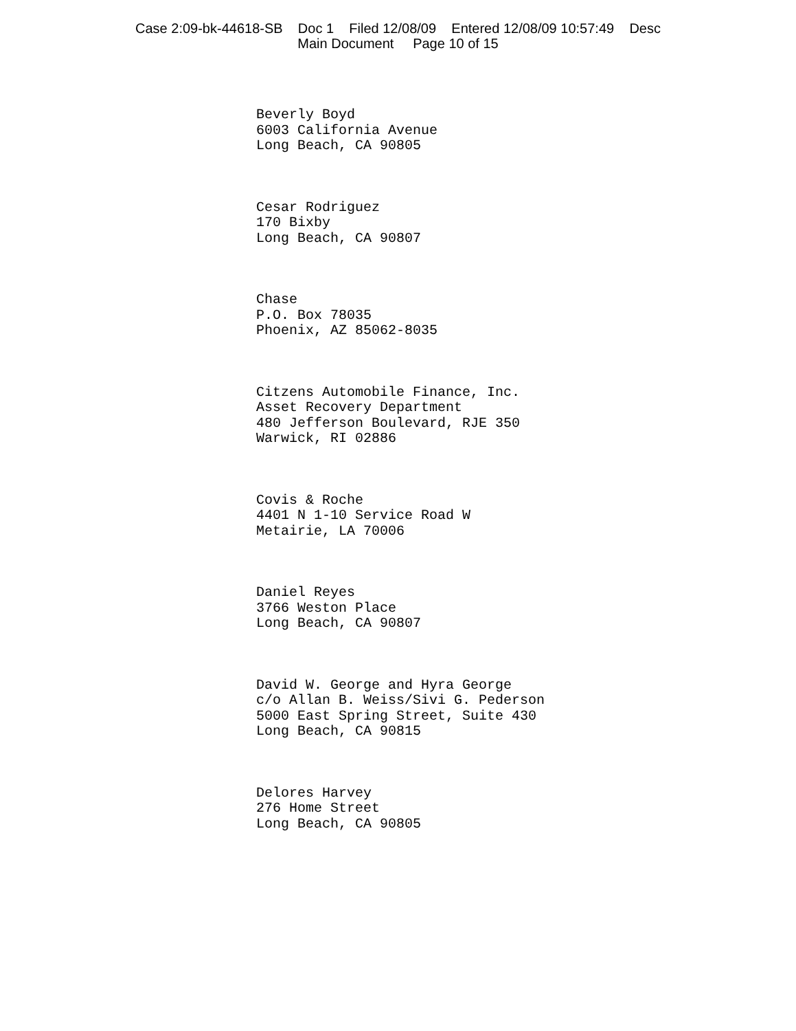Case 2:09-bk-44618-SB Doc 1 Filed 12/08/09 Entered 12/08/09 10:57:49 Desc
Main Document Page 10 of 15
Beverly Boyd
6003 California Avenue
Long Beach, CA 90805
Cesar Rodriguez
170 Bixby
Long Beach, CA 90807
Chase
P.O. Box 78035
Phoenix, AZ 85062-8035
Citzens Automobile Finance, Inc.
Asset Recovery Department
480 Jefferson Boulevard, RJE 350
Warwick, RI 02886
Covis & Roche
4401 N 1-10 Service Road W
Metairie, LA 70006
Daniel Reyes
3766 Weston Place
Long Beach, CA 90807
David W. George and Hyra George
c/o Allan B. Weiss/Sivi G. Pederson
5000 East Spring Street, Suite 430
Long Beach, CA 90815
Delores Harvey
276 Home Street
Long Beach, CA 90805